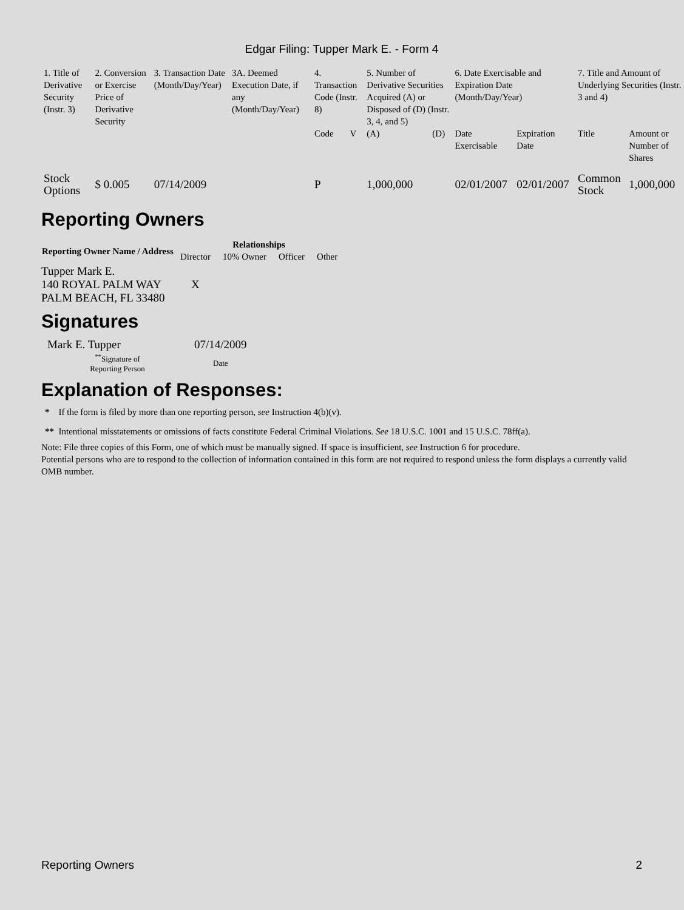Edgar Filing: Tupper Mark E. - Form 4
| 1. Title of Derivative Security (Instr. 3) | 2. Conversion or Exercise Price of Derivative Security | 3. Transaction Date (Month/Day/Year) | 3A. Deemed Execution Date, if any (Month/Day/Year) | 4. Transaction Code (Instr. 8) | | 5. Number of Derivative Securities Acquired (A) or Disposed of (D) (Instr. 3, 4, and 5) | | 6. Date Exercisable and Expiration Date (Month/Day/Year) | | 7. Title and Amount of Underlying Securities (Instr. 3 and 4) | |
| | | | | Code | V | (A) | (D) | Date Exercisable | Expiration Date | Title | Amount or Number of Shares |
| Stock Options | $ 0.005 | 07/14/2009 | | P | | 1,000,000 | | 02/01/2007 | 02/01/2007 | Common Stock | 1,000,000 |
Reporting Owners
| Reporting Owner Name / Address | Relationships | | | |
| --- | --- | --- | --- | --- |
| | Director | 10% Owner | Officer | Other |
| Tupper Mark E. 140 ROYAL PALM WAY PALM BEACH, FL 33480 | X | | | |
Signatures
| Mark E. Tupper | 07/14/2009 |
| <sup>**</sup> Signature of Reporting Person | Date |
Explanation of Responses:
* If the form is filed by more than one reporting person, see Instruction 4(b)(v).
** Intentional misstatements or omissions of facts constitute Federal Criminal Violations. See 18 U.S.C. 1001 and 15 U.S.C. 78ff(a).
Note: File three copies of this Form, one of which must be manually signed. If space is insufficient, see Instruction 6 for procedure.
Potential persons who are to respond to the collection of information contained in this form are not required to respond unless the form displays a currently valid OMB number.
Reporting Owners 2